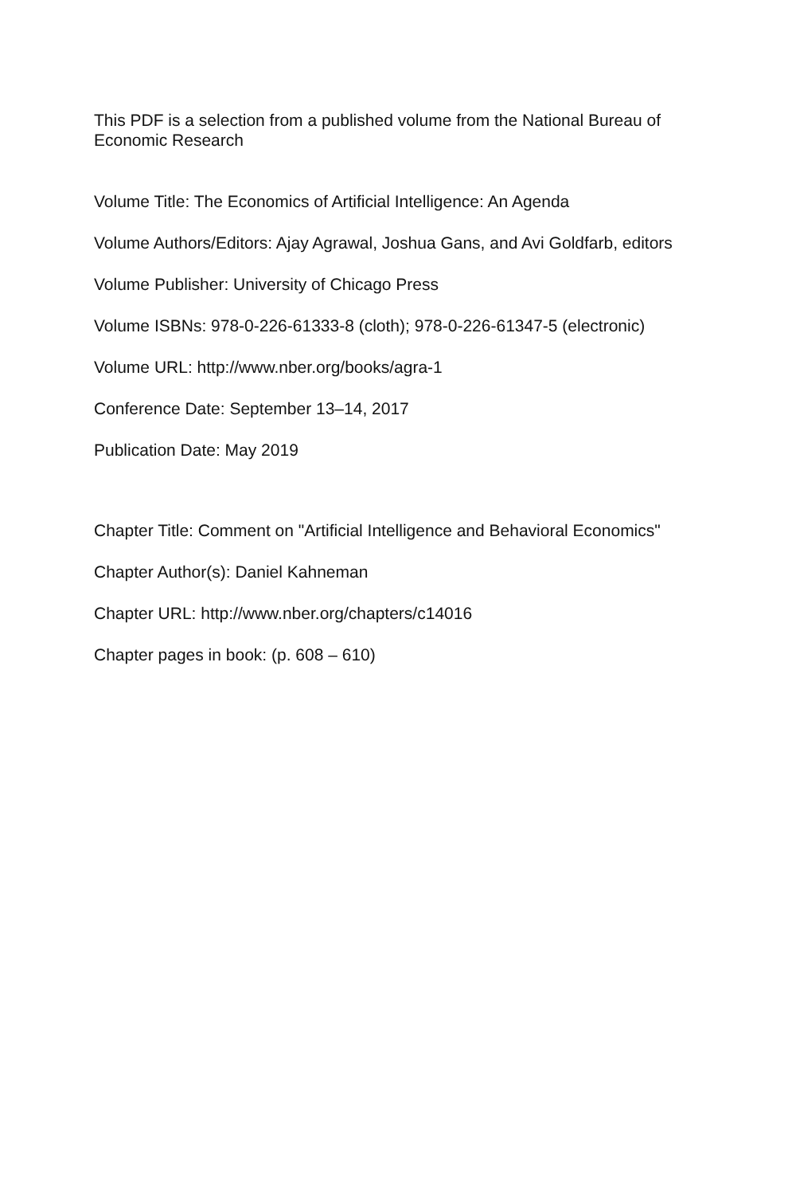This PDF is a selection from a published volume from the National Bureau of Economic Research
Volume Title: The Economics of Artificial Intelligence: An Agenda
Volume Authors/Editors: Ajay Agrawal, Joshua Gans, and Avi Goldfarb, editors
Volume Publisher: University of Chicago Press
Volume ISBNs: 978-0-226-61333-8 (cloth); 978-0-226-61347-5 (electronic)
Volume URL: http://www.nber.org/books/agra-1
Conference Date: September 13–14, 2017
Publication Date: May 2019
Chapter Title: Comment on "Artificial Intelligence and Behavioral Economics"
Chapter Author(s): Daniel Kahneman
Chapter URL: http://www.nber.org/chapters/c14016
Chapter pages in book: (p. 608 – 610)